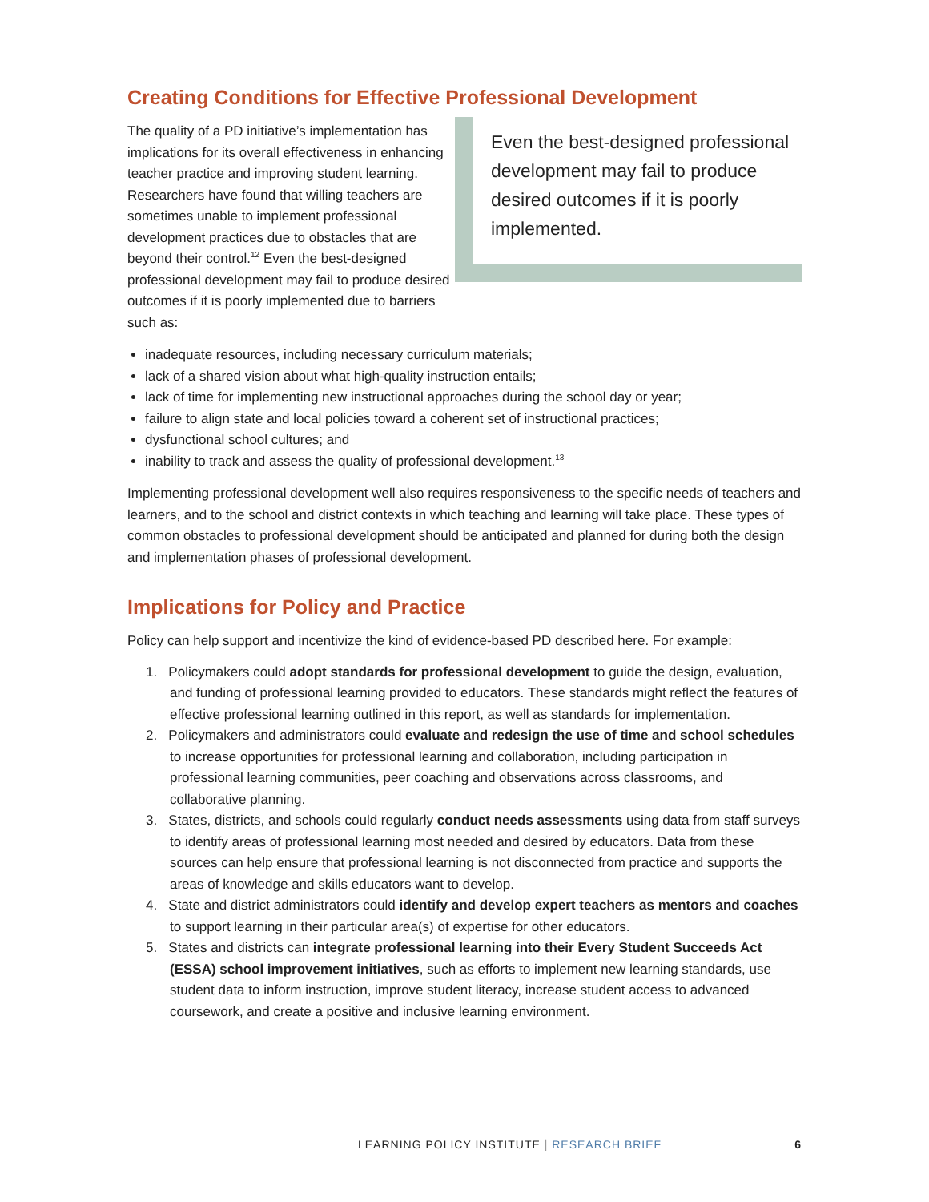Creating Conditions for Effective Professional Development
The quality of a PD initiative’s implementation has implications for its overall effectiveness in enhancing teacher practice and improving student learning. Researchers have found that willing teachers are sometimes unable to implement professional development practices due to obstacles that are beyond their control.<sup>12</sup> Even the best-designed professional development may fail to produce desired outcomes if it is poorly implemented due to barriers such as:
Even the best-designed professional development may fail to produce desired outcomes if it is poorly implemented.
inadequate resources, including necessary curriculum materials;
lack of a shared vision about what high-quality instruction entails;
lack of time for implementing new instructional approaches during the school day or year;
failure to align state and local policies toward a coherent set of instructional practices;
dysfunctional school cultures; and
inability to track and assess the quality of professional development.<sup>13</sup>
Implementing professional development well also requires responsiveness to the specific needs of teachers and learners, and to the school and district contexts in which teaching and learning will take place. These types of common obstacles to professional development should be anticipated and planned for during both the design and implementation phases of professional development.
Implications for Policy and Practice
Policy can help support and incentivize the kind of evidence-based PD described here. For example:
1. Policymakers could adopt standards for professional development to guide the design, evaluation, and funding of professional learning provided to educators. These standards might reflect the features of effective professional learning outlined in this report, as well as standards for implementation.
2. Policymakers and administrators could evaluate and redesign the use of time and school schedules to increase opportunities for professional learning and collaboration, including participation in professional learning communities, peer coaching and observations across classrooms, and collaborative planning.
3. States, districts, and schools could regularly conduct needs assessments using data from staff surveys to identify areas of professional learning most needed and desired by educators. Data from these sources can help ensure that professional learning is not disconnected from practice and supports the areas of knowledge and skills educators want to develop.
4. State and district administrators could identify and develop expert teachers as mentors and coaches to support learning in their particular area(s) of expertise for other educators.
5. States and districts can integrate professional learning into their Every Student Succeeds Act (ESSA) school improvement initiatives, such as efforts to implement new learning standards, use student data to inform instruction, improve student literacy, increase student access to advanced coursework, and create a positive and inclusive learning environment.
LEARNING POLICY INSTITUTE | RESEARCH BRIEF 6